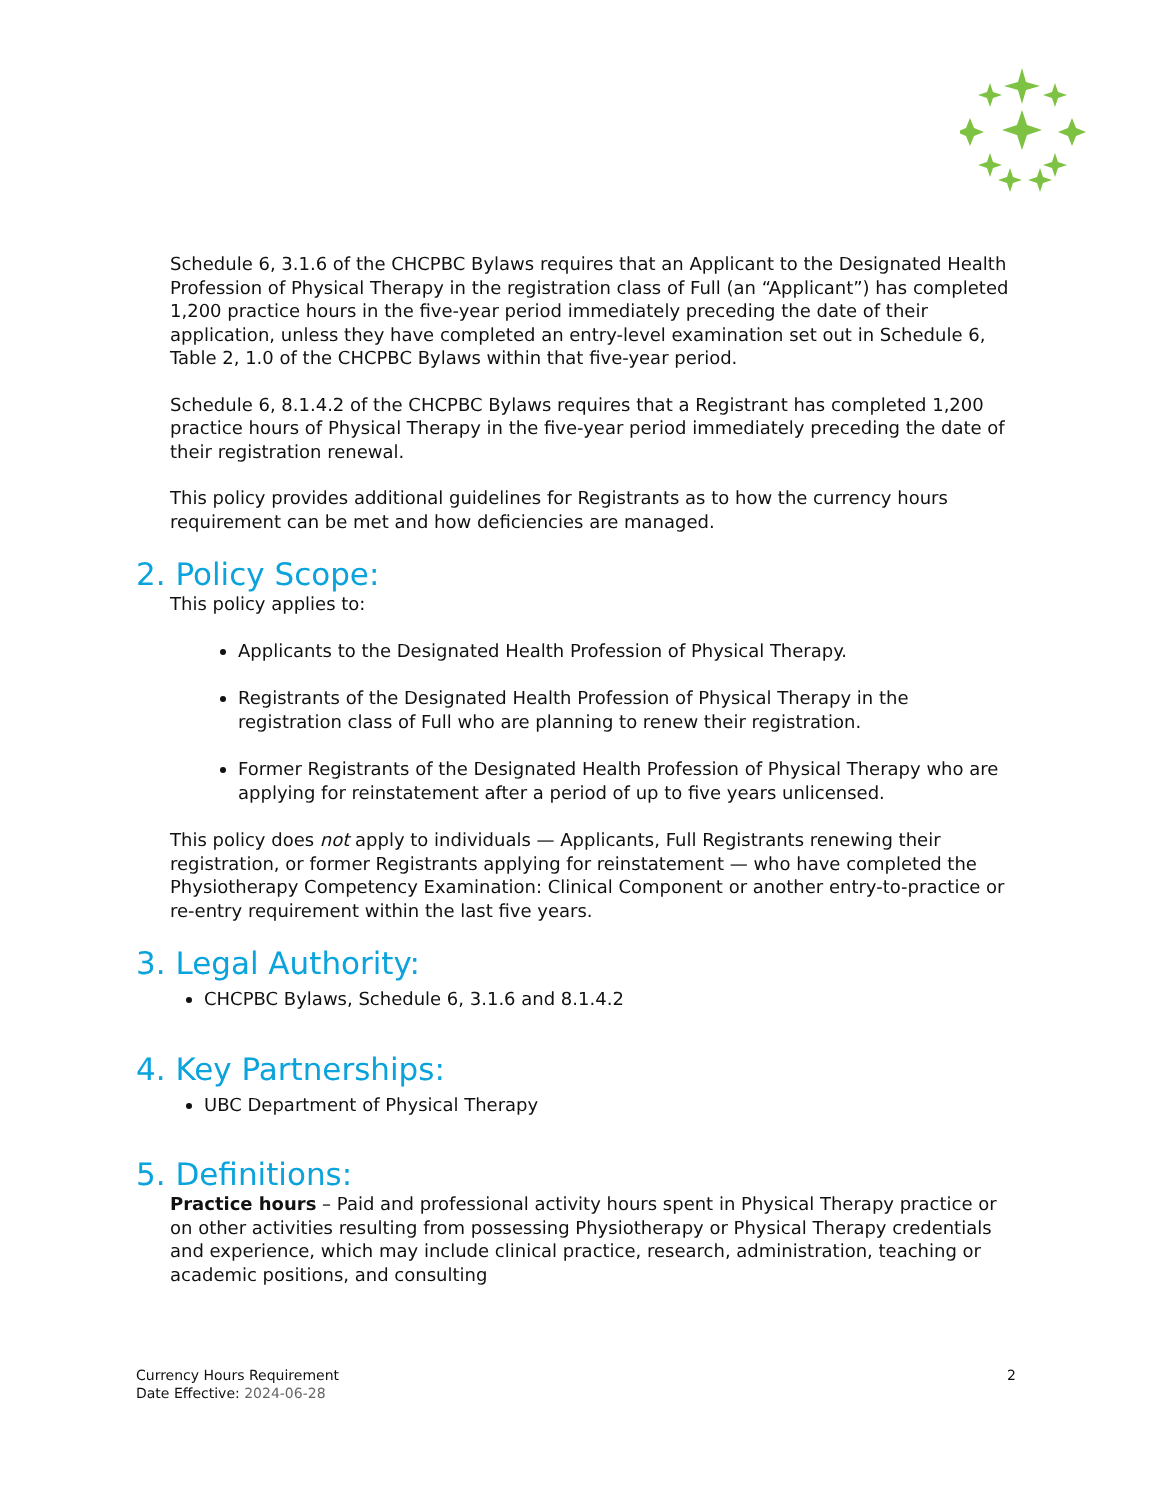Schedule 6, 3.1.6 of the CHCPBC Bylaws requires that an Applicant to the Designated Health Profession of Physical Therapy in the registration class of Full (an “Applicant”) has completed 1,200 practice hours in the five-year period immediately preceding the date of their application, unless they have completed an entry-level examination set out in Schedule 6, Table 2, 1.0 of the CHCPBC Bylaws within that five-year period.
Schedule 6, 8.1.4.2 of the CHCPBC Bylaws requires that a Registrant has completed 1,200 practice hours of Physical Therapy in the five-year period immediately preceding the date of their registration renewal.
This policy provides additional guidelines for Registrants as to how the currency hours requirement can be met and how deficiencies are managed.
2. Policy Scope:
This policy applies to:
Applicants to the Designated Health Profession of Physical Therapy.
Registrants of the Designated Health Profession of Physical Therapy in the registration class of Full who are planning to renew their registration.
Former Registrants of the Designated Health Profession of Physical Therapy who are applying for reinstatement after a period of up to five years unlicensed.
This policy does not apply to individuals — Applicants, Full Registrants renewing their registration, or former Registrants applying for reinstatement — who have completed the Physiotherapy Competency Examination: Clinical Component or another entry-to-practice or re-entry requirement within the last five years.
3. Legal Authority:
CHCPBC Bylaws, Schedule 6, 3.1.6 and 8.1.4.2
4. Key Partnerships:
UBC Department of Physical Therapy
5. Definitions:
Practice hours – Paid and professional activity hours spent in Physical Therapy practice or on other activities resulting from possessing Physiotherapy or Physical Therapy credentials and experience, which may include clinical practice, research, administration, teaching or academic positions, and consulting
2 Currency Hours Requirement
Date Effective: 2024-06-28